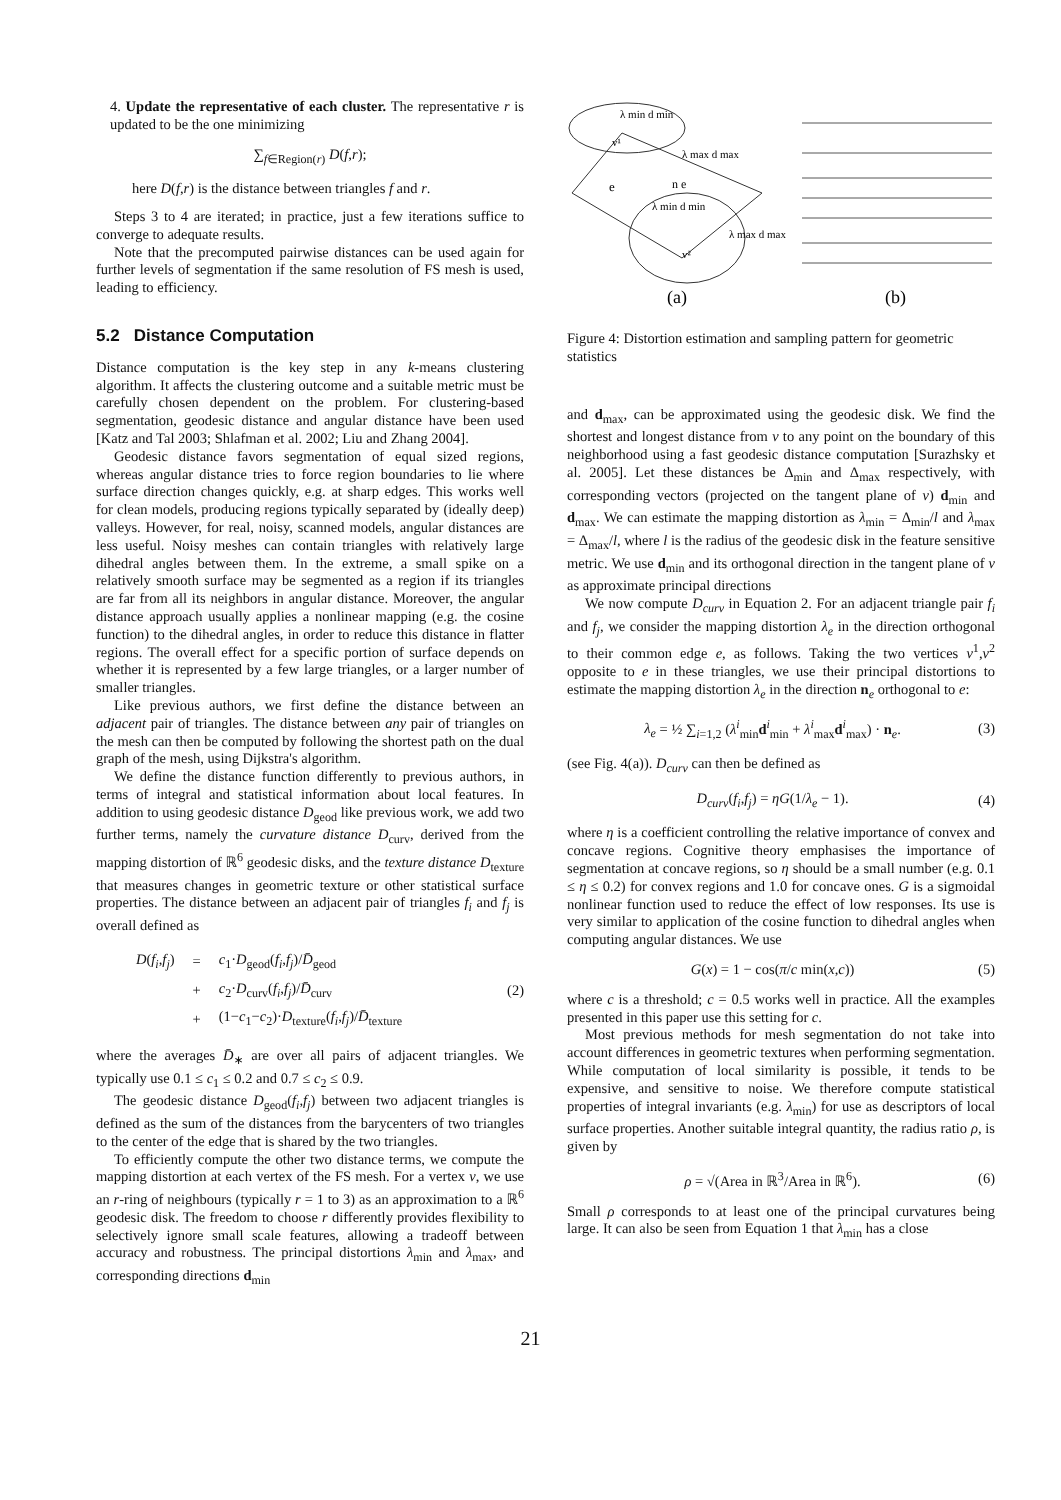4. Update the representative of each cluster. The representative r is updated to be the one minimizing
∑<sub>f∈Region(r)</sub> D(f,r);
here D(f,r) is the distance between triangles f and r.
Steps 3 to 4 are iterated; in practice, just a few iterations suffice to converge to adequate results.
Note that the precomputed pairwise distances can be used again for further levels of segmentation if the same resolution of FS mesh is used, leading to efficiency.
5.2 Distance Computation
Distance computation is the key step in any k-means clustering algorithm. It affects the clustering outcome and a suitable metric must be carefully chosen dependent on the problem. For clustering-based segmentation, geodesic distance and angular distance have been used [Katz and Tal 2003; Shlafman et al. 2002; Liu and Zhang 2004].
Geodesic distance favors segmentation of equal sized regions, whereas angular distance tries to force region boundaries to lie where surface direction changes quickly, e.g. at sharp edges. This works well for clean models, producing regions typically separated by (ideally deep) valleys. However, for real, noisy, scanned models, angular distances are less useful. Noisy meshes can contain triangles with relatively large dihedral angles between them. In the extreme, a small spike on a relatively smooth surface may be segmented as a region if its triangles are far from all its neighbors in angular distance. Moreover, the angular distance approach usually applies a nonlinear mapping (e.g. the cosine function) to the dihedral angles, in order to reduce this distance in flatter regions. The overall effect for a specific portion of surface depends on whether it is represented by a few large triangles, or a larger number of smaller triangles.
Like previous authors, we first define the distance between an adjacent pair of triangles. The distance between any pair of triangles on the mesh can then be computed by following the shortest path on the dual graph of the mesh, using Dijkstra's algorithm.
We define the distance function differently to previous authors, in terms of integral and statistical information about local features. In addition to using geodesic distance D<sub>geod</sub> like previous work, we add two further terms, namely the curvature distance D<sub>curv</sub>, derived from the mapping distortion of ℝ<sup>6</sup> geodesic disks, and the texture distance D<sub>texture</sub> that measures changes in geometric texture or other statistical surface properties. The distance between an adjacent pair of triangles f<sub>i</sub> and f<sub>j</sub> is overall defined as
| D ( f<sub>i</sub> , f<sub>j</sub> ) | = | c<sub>1</sub>· D<sub>geod</sub>( f<sub>i</sub> , f<sub>j</sub> )/ D̄<sub>geod</sub> |
| | + | c<sub>2</sub>· D<sub>curv</sub>( f<sub>i</sub> , f<sub>j</sub> )/ D̄<sub>curv</sub> |
| | + | (1− c<sub>1</sub>− c<sub>2</sub>)· D<sub>texture</sub>( f<sub>i</sub> , f<sub>j</sub> )/ D̄<sub>texture</sub> |
(2)
where the averages D̄<sub>∗</sub> are over all pairs of adjacent triangles. We typically use 0.1 ≤ c<sub>1</sub> ≤ 0.2 and 0.7 ≤ c<sub>2</sub> ≤ 0.9.
The geodesic distance D<sub>geod</sub>(f<sub>i</sub>,f<sub>j</sub>) between two adjacent triangles is defined as the sum of the distances from the barycenters of two triangles to the center of the edge that is shared by the two triangles.
To efficiently compute the other two distance terms, we compute the mapping distortion at each vertex of the FS mesh. For a vertex v, we use an r-ring of neighbours (typically r = 1 to 3) as an approximation to a ℝ<sup>6</sup> geodesic disk. The freedom to choose r differently provides flexibility to selectively ignore small scale features, allowing a tradeoff between accuracy and robustness. The principal distortions λ<sub>min</sub> and λ<sub>max</sub>, and corresponding directions d<sub>min</sub>
λ min d min
λ max d max
v¹
e
n e
λ min d min
λ max d max
v²
(a)
(b)
Figure 4: Distortion estimation and sampling pattern for geometric statistics
and d<sub>max</sub>, can be approximated using the geodesic disk. We find the shortest and longest distance from v to any point on the boundary of this neighborhood using a fast geodesic distance computation [Surazhsky et al. 2005]. Let these distances be Δ<sub>min</sub> and Δ<sub>max</sub> respectively, with corresponding vectors (projected on the tangent plane of v) d<sub>min</sub> and d<sub>max</sub>. We can estimate the mapping distortion as λ<sub>min</sub> = Δ<sub>min</sub>/l and λ<sub>max</sub> = Δ<sub>max</sub>/l, where l is the radius of the geodesic disk in the feature sensitive metric. We use d<sub>min</sub> and its orthogonal direction in the tangent plane of v as approximate principal directions
We now compute D<sub>curv</sub> in Equation 2. For an adjacent triangle pair f<sub>i</sub> and f<sub>j</sub>, we consider the mapping distortion λ<sub>e</sub> in the direction orthogonal to their common edge e, as follows. Taking the two vertices v<sup>1</sup>,v<sup>2</sup> opposite to e in these triangles, we use their principal distortions to estimate the mapping distortion λ<sub>e</sub> in the direction n<sub>e</sub> orthogonal to e:
λ<sub>e</sub> = ½ ∑<sub>i=1,2</sub> (λ<sup>i</sup><sub>min</sub>d<sup>i</sup><sub>min</sub> + λ<sup>i</sup><sub>max</sub>d<sup>i</sup><sub>max</sub>) · n<sub>e</sub>.
(3)
(see Fig. 4(a)). D<sub>curv</sub> can then be defined as
D<sub>curv</sub>(f<sub>i</sub>,f<sub>j</sub>) = ηG(1/λ<sub>e</sub> − 1). (4)
where η is a coefficient controlling the relative importance of convex and concave regions. Cognitive theory emphasises the importance of segmentation at concave regions, so η should be a small number (e.g. 0.1 ≤ η ≤ 0.2) for convex regions and 1.0 for concave ones. G is a sigmoidal nonlinear function used to reduce the effect of low responses. Its use is very similar to application of the cosine function to dihedral angles when computing angular distances. We use
G(x) = 1 − cos(π/c min(x,c)) (5)
where c is a threshold; c = 0.5 works well in practice. All the examples presented in this paper use this setting for c.
Most previous methods for mesh segmentation do not take into account differences in geometric textures when performing segmentation. While computation of local similarity is possible, it tends to be expensive, and sensitive to noise. We therefore compute statistical properties of integral invariants (e.g. λ<sub>min</sub>) for use as descriptors of local surface properties. Another suitable integral quantity, the radius ratio ρ, is given by
ρ = √(Area in ℝ<sup>3</sup>/Area in ℝ<sup>6</sup>). (6)
Small ρ corresponds to at least one of the principal curvatures being large. It can also be seen from Equation 1 that λ<sub>min</sub> has a close
21